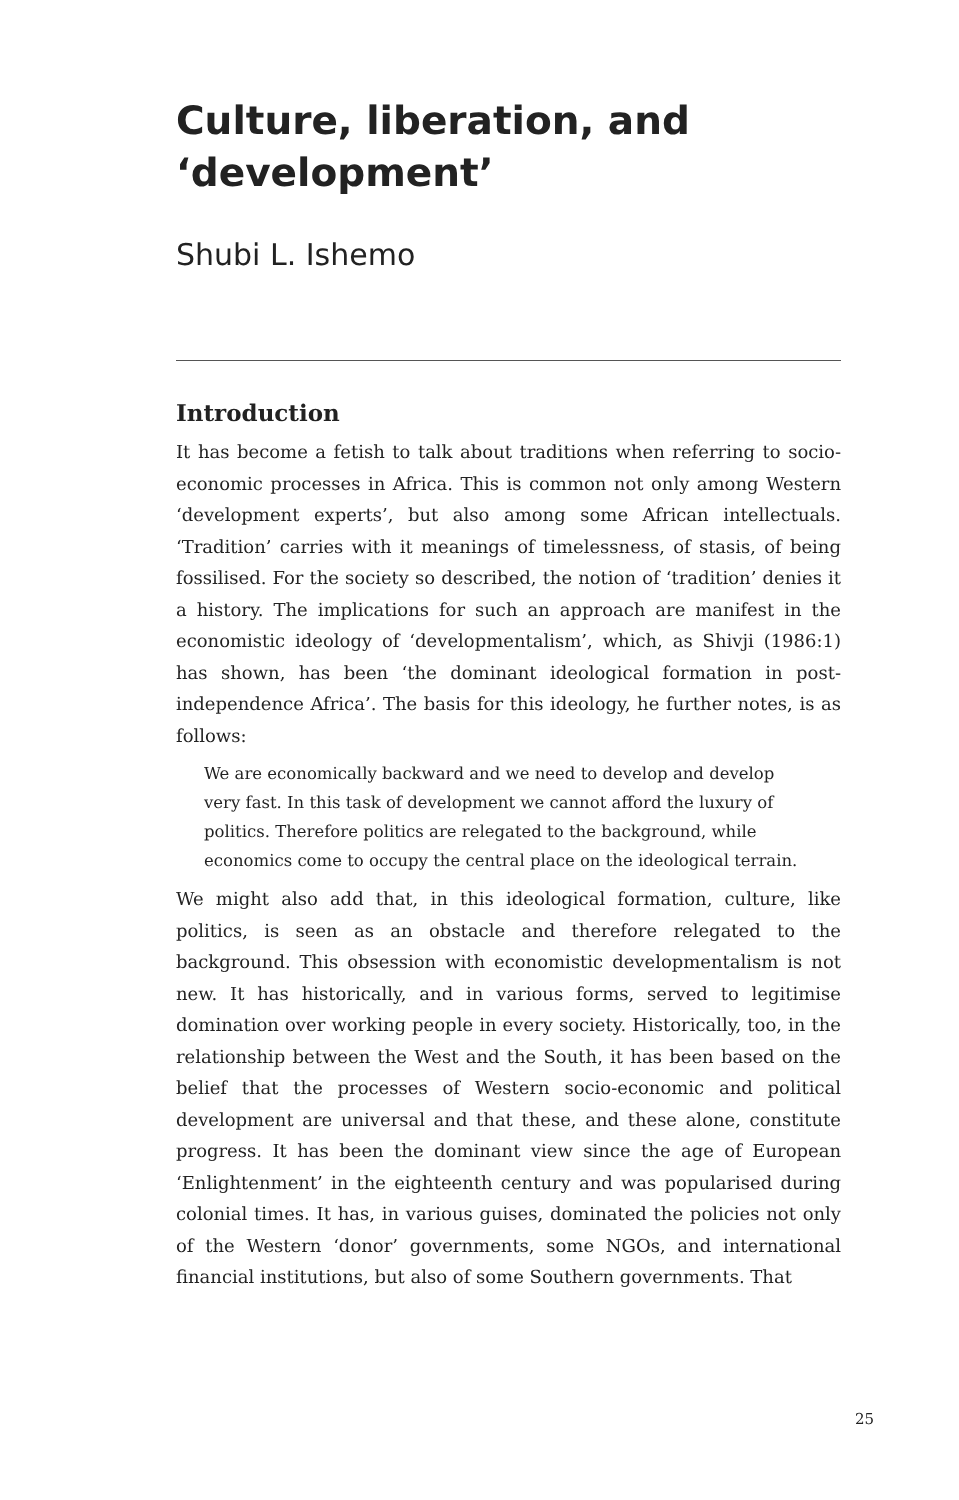Culture, liberation, and ‘development’
Shubi L. Ishemo
Introduction
It has become a fetish to talk about traditions when referring to socio-economic processes in Africa. This is common not only among Western ‘development experts’, but also among some African intellectuals. ‘Tradition’ carries with it meanings of timelessness, of stasis, of being fossilised. For the society so described, the notion of ‘tradition’ denies it a history. The implications for such an approach are manifest in the economistic ideology of ‘developmentalism’, which, as Shivji (1986:1) has shown, has been ‘the dominant ideological formation in post-independence Africa’. The basis for this ideology, he further notes, is as follows:
We are economically backward and we need to develop and develop very fast. In this task of development we cannot afford the luxury of politics. Therefore politics are relegated to the background, while economics come to occupy the central place on the ideological terrain.
We might also add that, in this ideological formation, culture, like politics, is seen as an obstacle and therefore relegated to the background. This obsession with economistic developmentalism is not new. It has historically, and in various forms, served to legitimise domination over working people in every society. Historically, too, in the relationship between the West and the South, it has been based on the belief that the processes of Western socio-economic and political development are universal and that these, and these alone, constitute progress. It has been the dominant view since the age of European ‘Enlightenment’ in the eighteenth century and was popularised during colonial times. It has, in various guises, dominated the policies not only of the Western ‘donor’ governments, some NGOs, and international financial institutions, but also of some Southern governments. That
25